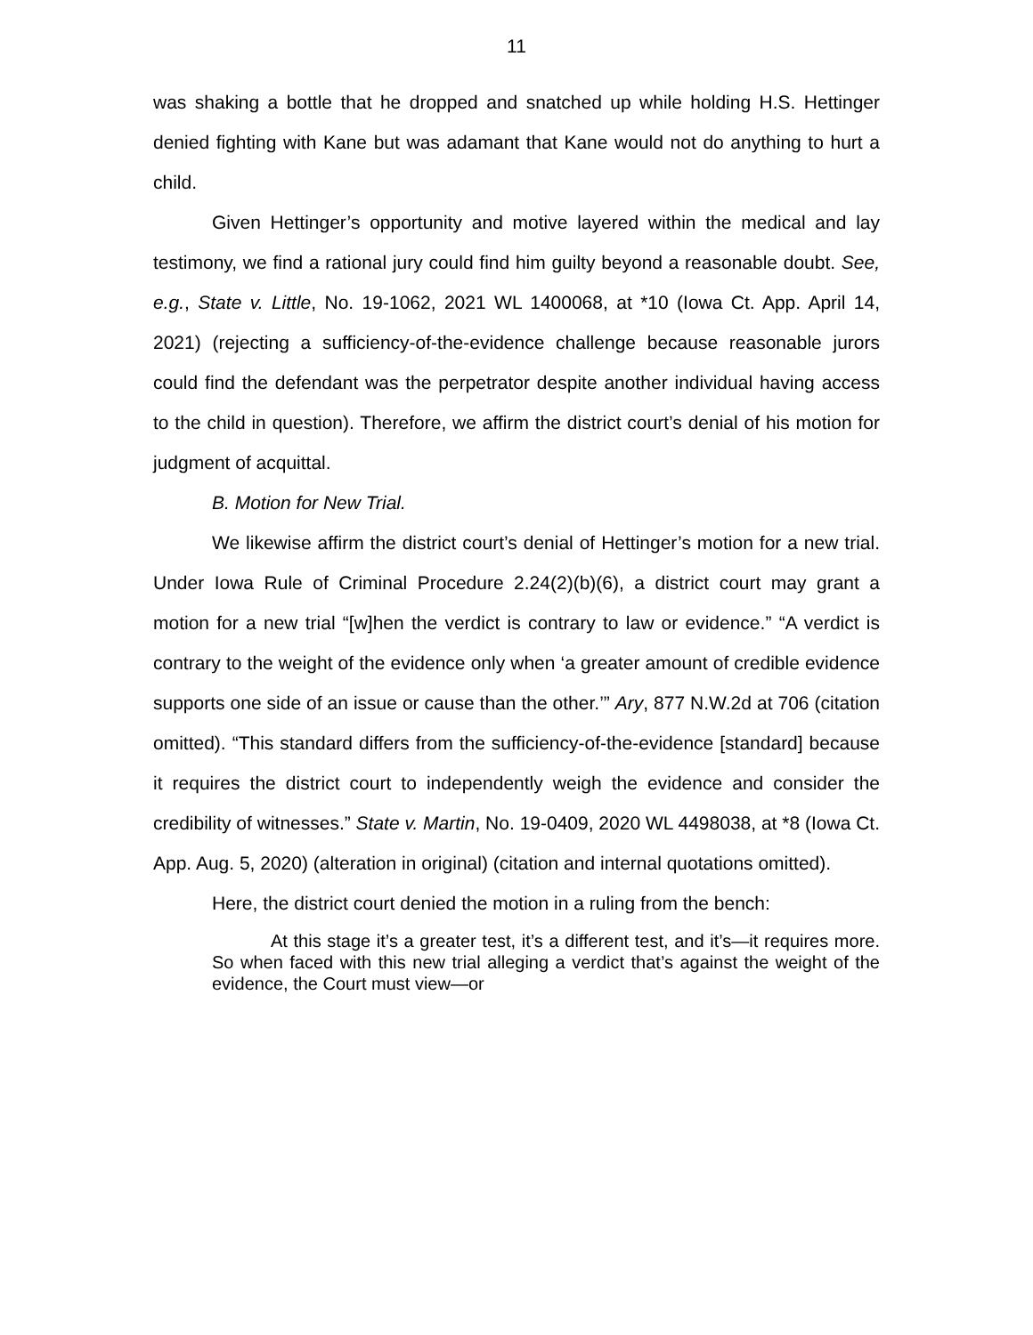11
was shaking a bottle that he dropped and snatched up while holding H.S. Hettinger denied fighting with Kane but was adamant that Kane would not do anything to hurt a child.
Given Hettinger’s opportunity and motive layered within the medical and lay testimony, we find a rational jury could find him guilty beyond a reasonable doubt. See, e.g., State v. Little, No. 19-1062, 2021 WL 1400068, at *10 (Iowa Ct. App. April 14, 2021) (rejecting a sufficiency-of-the-evidence challenge because reasonable jurors could find the defendant was the perpetrator despite another individual having access to the child in question). Therefore, we affirm the district court’s denial of his motion for judgment of acquittal.
B. Motion for New Trial.
We likewise affirm the district court’s denial of Hettinger’s motion for a new trial. Under Iowa Rule of Criminal Procedure 2.24(2)(b)(6), a district court may grant a motion for a new trial “[w]hen the verdict is contrary to law or evidence.” “A verdict is contrary to the weight of the evidence only when ‘a greater amount of credible evidence supports one side of an issue or cause than the other.’” Ary, 877 N.W.2d at 706 (citation omitted). “This standard differs from the sufficiency-of-the-evidence [standard] because it requires the district court to independently weigh the evidence and consider the credibility of witnesses.” State v. Martin, No. 19-0409, 2020 WL 4498038, at *8 (Iowa Ct. App. Aug. 5, 2020) (alteration in original) (citation and internal quotations omitted).
Here, the district court denied the motion in a ruling from the bench:
At this stage it’s a greater test, it’s a different test, and it’s—it requires more. So when faced with this new trial alleging a verdict that’s against the weight of the evidence, the Court must view—or